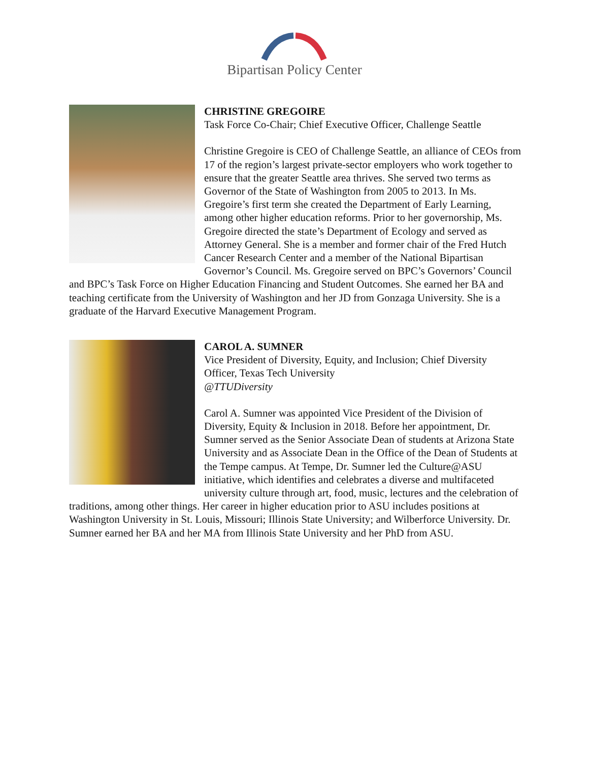Bipartisan Policy Center
CHRISTINE GREGOIRE
Task Force Co-Chair; Chief Executive Officer, Challenge Seattle
Christine Gregoire is CEO of Challenge Seattle, an alliance of CEOs from 17 of the region’s largest private-sector employers who work together to ensure that the greater Seattle area thrives. She served two terms as Governor of the State of Washington from 2005 to 2013. In Ms. Gregoire’s first term she created the Department of Early Learning, among other higher education reforms. Prior to her governorship, Ms. Gregoire directed the state’s Department of Ecology and served as Attorney General. She is a member and former chair of the Fred Hutch Cancer Research Center and a member of the National Bipartisan Governor’s Council. Ms. Gregoire served on BPC’s Governors’ Council and BPC’s Task Force on Higher Education Financing and Student Outcomes. She earned her BA and teaching certificate from the University of Washington and her JD from Gonzaga University. She is a graduate of the Harvard Executive Management Program.
CAROL A. SUMNER
Vice President of Diversity, Equity, and Inclusion; Chief Diversity Officer, Texas Tech University
@TTUDiversity
Carol A. Sumner was appointed Vice President of the Division of Diversity, Equity & Inclusion in 2018. Before her appointment, Dr. Sumner served as the Senior Associate Dean of students at Arizona State University and as Associate Dean in the Office of the Dean of Students at the Tempe campus. At Tempe, Dr. Sumner led the Culture@ASU initiative, which identifies and celebrates a diverse and multifaceted university culture through art, food, music, lectures and the celebration of traditions, among other things. Her career in higher education prior to ASU includes positions at Washington University in St. Louis, Missouri; Illinois State University; and Wilberforce University. Dr. Sumner earned her BA and her MA from Illinois State University and her PhD from ASU.